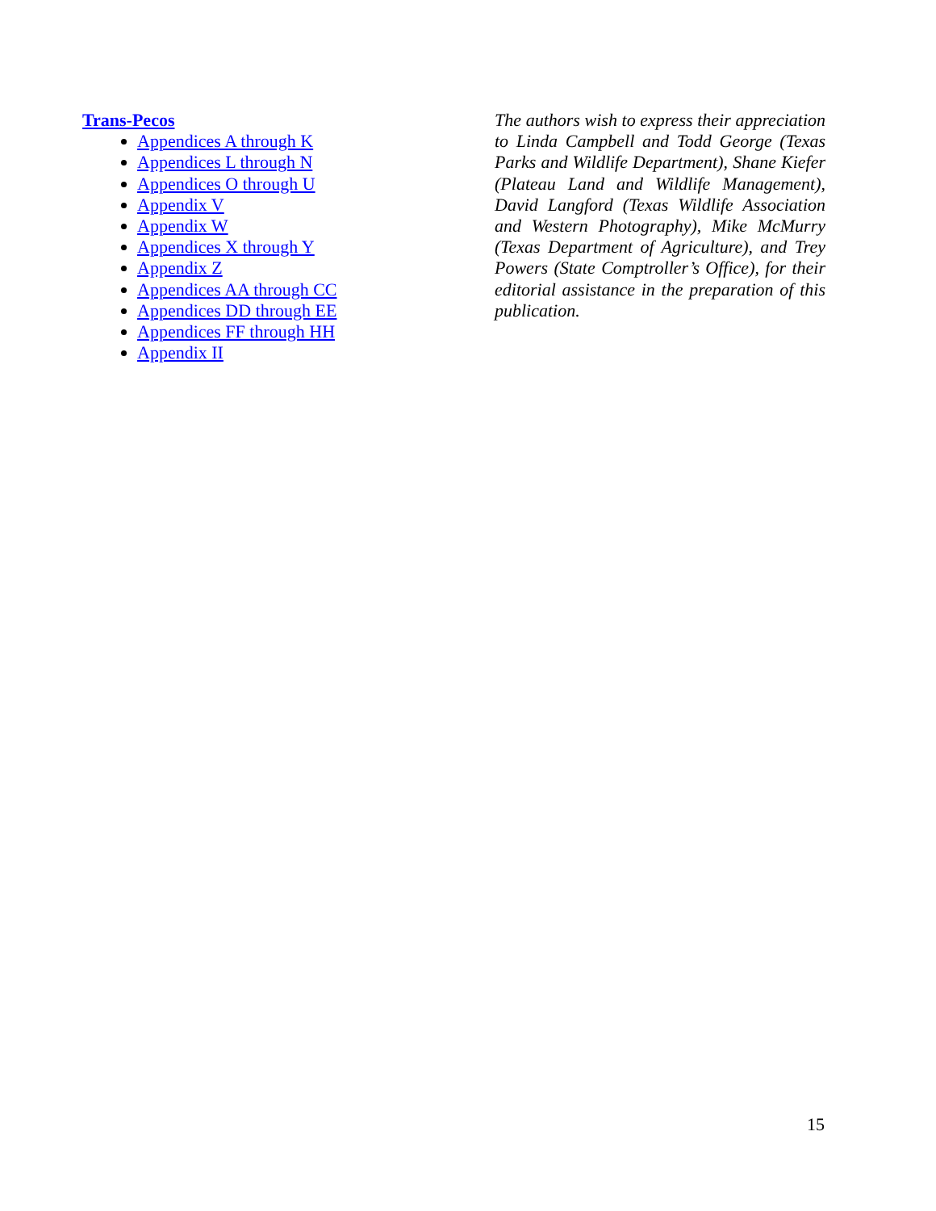Trans-Pecos
Appendices A through K
Appendices L through N
Appendices O through U
Appendix V
Appendix W
Appendices X through Y
Appendix Z
Appendices AA through CC
Appendices DD through EE
Appendices FF through HH
Appendix II
The authors wish to express their appreciation to Linda Campbell and Todd George (Texas Parks and Wildlife Department), Shane Kiefer (Plateau Land and Wildlife Management), David Langford (Texas Wildlife Association and Western Photography), Mike McMurry (Texas Department of Agriculture), and Trey Powers (State Comptroller’s Office), for their editorial assistance in the preparation of this publication.
15